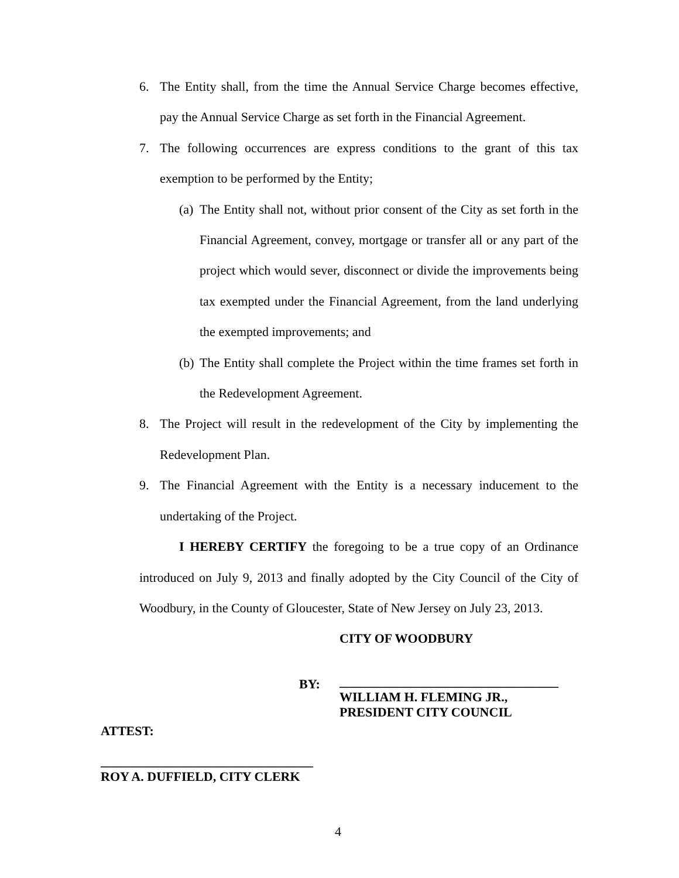6. The Entity shall, from the time the Annual Service Charge becomes effective, pay the Annual Service Charge as set forth in the Financial Agreement.
7. The following occurrences are express conditions to the grant of this tax exemption to be performed by the Entity;
(a) The Entity shall not, without prior consent of the City as set forth in the Financial Agreement, convey, mortgage or transfer all or any part of the project which would sever, disconnect or divide the improvements being tax exempted under the Financial Agreement, from the land underlying the exempted improvements; and
(b) The Entity shall complete the Project within the time frames set forth in the Redevelopment Agreement.
8. The Project will result in the redevelopment of the City by implementing the Redevelopment Plan.
9. The Financial Agreement with the Entity is a necessary inducement to the undertaking of the Project.
I HEREBY CERTIFY the foregoing to be a true copy of an Ordinance introduced on July 9, 2013 and finally adopted by the City Council of the City of Woodbury, in the County of Gloucester, State of New Jersey on July 23, 2013.
CITY OF WOODBURY
BY:
__________________________________
WILLIAM H. FLEMING JR.,
PRESIDENT CITY COUNCIL
ATTEST:
_________________________________
ROY A. DUFFIELD, CITY CLERK
4